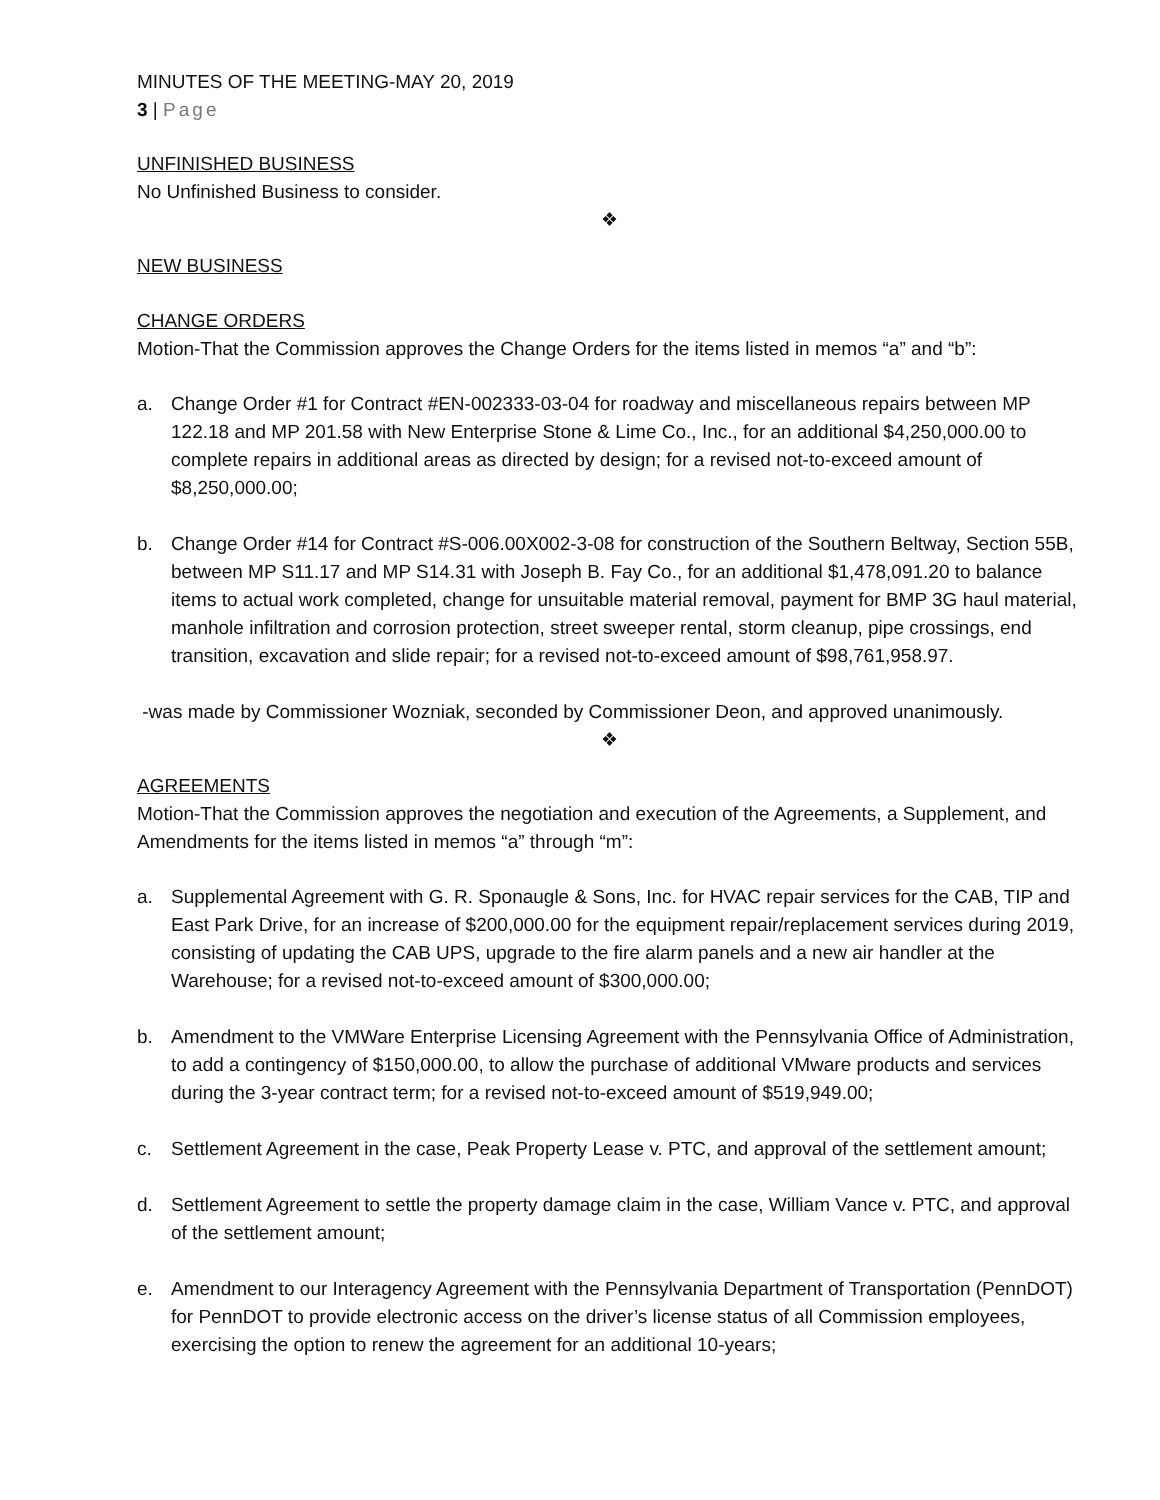MINUTES OF THE MEETING-MAY 20, 2019
3 | Page
UNFINISHED BUSINESS
No Unfinished Business to consider.
❖
NEW BUSINESS
CHANGE ORDERS
Motion-That the Commission approves the Change Orders for the items listed in memos “a” and “b”:
a. Change Order #1 for Contract #EN-002333-03-04 for roadway and miscellaneous repairs between MP 122.18 and MP 201.58 with New Enterprise Stone & Lime Co., Inc., for an additional $4,250,000.00 to complete repairs in additional areas as directed by design; for a revised not-to-exceed amount of $8,250,000.00;
b. Change Order #14 for Contract #S-006.00X002-3-08 for construction of the Southern Beltway, Section 55B, between MP S11.17 and MP S14.31 with Joseph B. Fay Co., for an additional $1,478,091.20 to balance items to actual work completed, change for unsuitable material removal, payment for BMP 3G haul material, manhole infiltration and corrosion protection, street sweeper rental, storm cleanup, pipe crossings, end transition, excavation and slide repair; for a revised not-to-exceed amount of $98,761,958.97.
-was made by Commissioner Wozniak, seconded by Commissioner Deon, and approved unanimously.
❖
AGREEMENTS
Motion-That the Commission approves the negotiation and execution of the Agreements, a Supplement, and Amendments for the items listed in memos “a” through “m”:
a. Supplemental Agreement with G. R. Sponaugle & Sons, Inc. for HVAC repair services for the CAB, TIP and East Park Drive, for an increase of $200,000.00 for the equipment repair/replacement services during 2019, consisting of updating the CAB UPS, upgrade to the fire alarm panels and a new air handler at the Warehouse; for a revised not-to-exceed amount of $300,000.00;
b. Amendment to the VMWare Enterprise Licensing Agreement with the Pennsylvania Office of Administration, to add a contingency of $150,000.00, to allow the purchase of additional VMware products and services during the 3-year contract term; for a revised not-to-exceed amount of $519,949.00;
c. Settlement Agreement in the case, Peak Property Lease v. PTC, and approval of the settlement amount;
d. Settlement Agreement to settle the property damage claim in the case, William Vance v. PTC, and approval of the settlement amount;
e. Amendment to our Interagency Agreement with the Pennsylvania Department of Transportation (PennDOT) for PennDOT to provide electronic access on the driver’s license status of all Commission employees, exercising the option to renew the agreement for an additional 10-years;